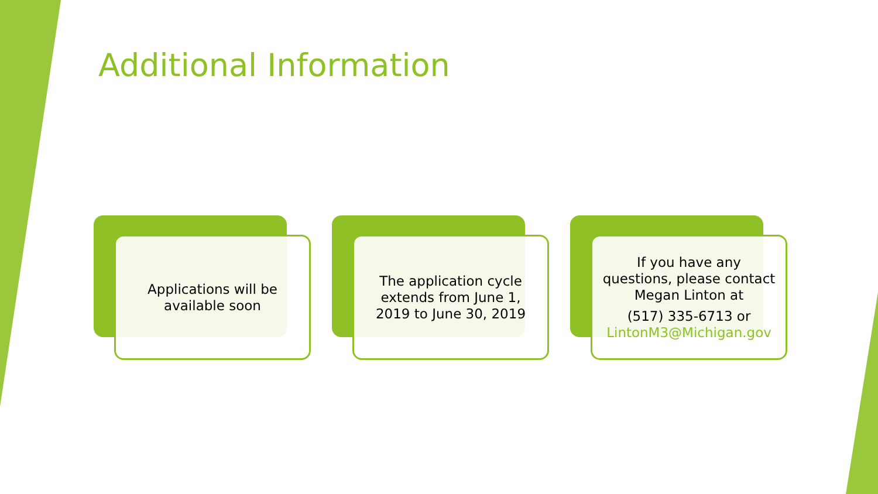Additional Information
Applications will be
available soon
The application cycle
extends from June 1,
2019 to June 30, 2019
If you have any
questions, please contact
Megan Linton at
(517) 335-6713 or
LintonM3@Michigan.gov